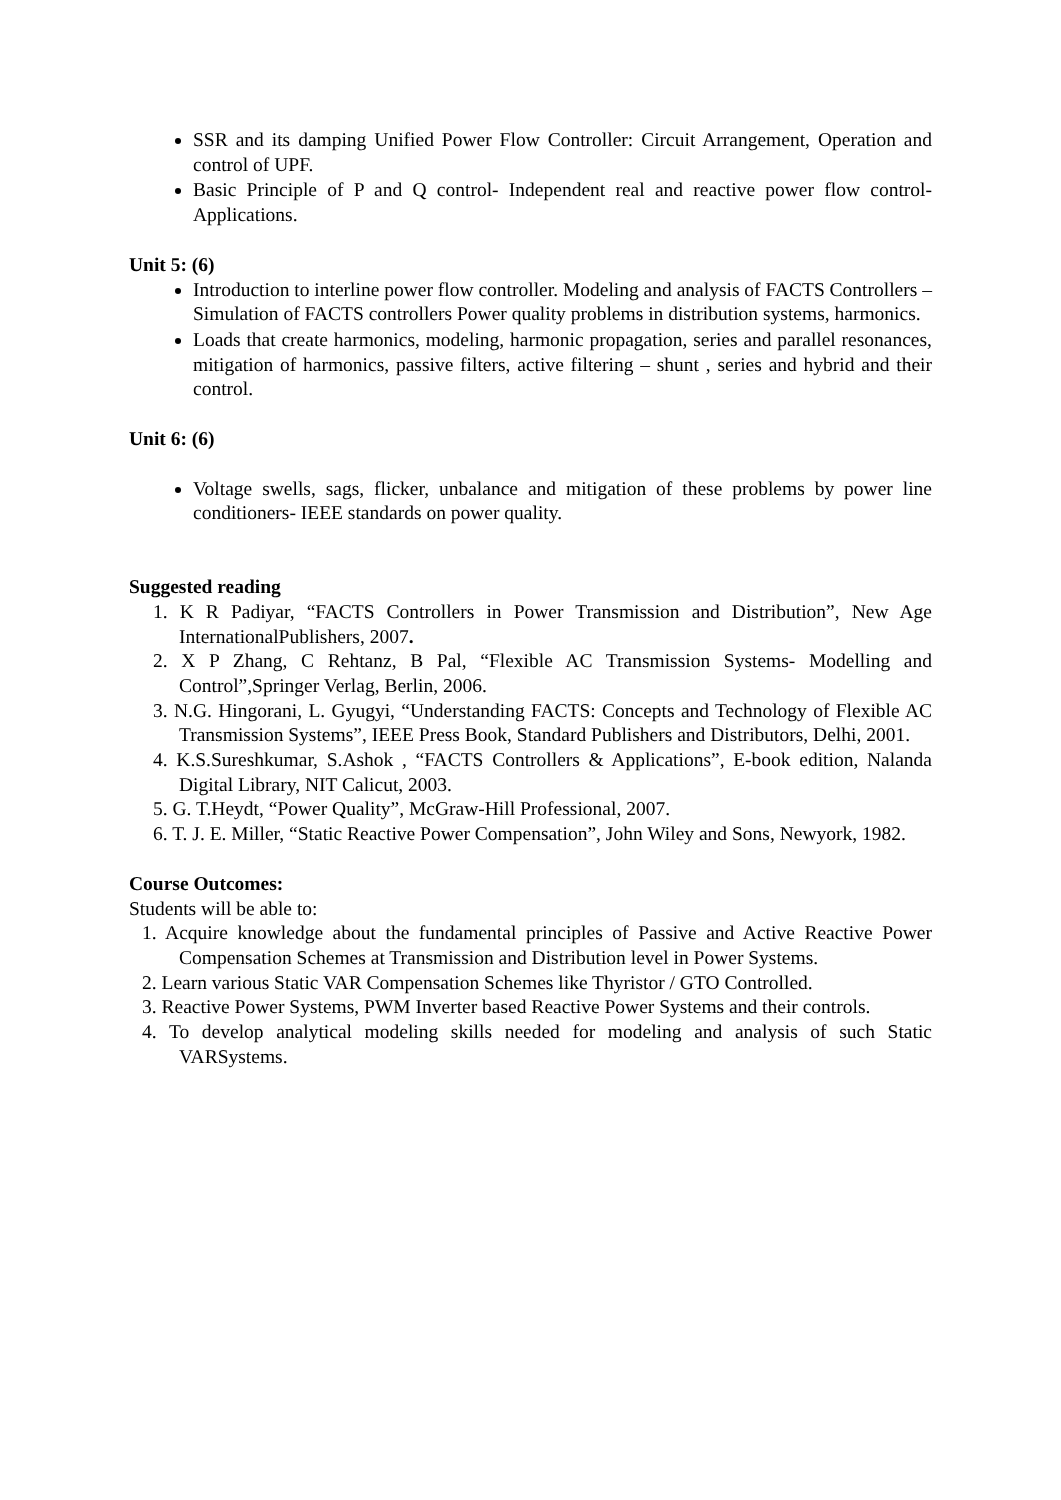SSR and its damping Unified Power Flow Controller: Circuit Arrangement, Operation and control of UPF.
Basic Principle of P and Q control- Independent real and reactive power flow control-Applications.
Unit 5: (6)
Introduction to interline power flow controller. Modeling and analysis of FACTS Controllers – Simulation of FACTS controllers Power quality problems in distribution systems, harmonics.
Loads that create harmonics, modeling, harmonic propagation, series and parallel resonances, mitigation of harmonics, passive filters, active filtering – shunt , series and hybrid and their control.
Unit 6: (6)
Voltage swells, sags, flicker, unbalance and mitigation of these problems by power line conditioners- IEEE standards on power quality.
Suggested reading
1. K R Padiyar, “FACTS Controllers in Power Transmission and Distribution”, New Age InternationalPublishers, 2007.
2. X P Zhang, C Rehtanz, B Pal, “Flexible AC Transmission Systems- Modelling and Control”,Springer Verlag, Berlin, 2006.
3. N.G. Hingorani, L. Gyugyi, “Understanding FACTS: Concepts and Technology of Flexible AC Transmission Systems”, IEEE Press Book, Standard Publishers and Distributors, Delhi, 2001.
4. K.S.Sureshkumar, S.Ashok , “FACTS Controllers & Applications”, E-book edition, Nalanda Digital Library, NIT Calicut, 2003.
5. G. T.Heydt, “Power Quality”, McGraw-Hill Professional, 2007.
6. T. J. E. Miller, “Static Reactive Power Compensation”, John Wiley and Sons, Newyork, 1982.
Course Outcomes:
Students will be able to:
1. Acquire knowledge about the fundamental principles of Passive and Active Reactive Power Compensation Schemes at Transmission and Distribution level in Power Systems.
2. Learn various Static VAR Compensation Schemes like Thyristor / GTO Controlled.
3. Reactive Power Systems, PWM Inverter based Reactive Power Systems and their controls.
4. To develop analytical modeling skills needed for modeling and analysis of such Static VARSystems.